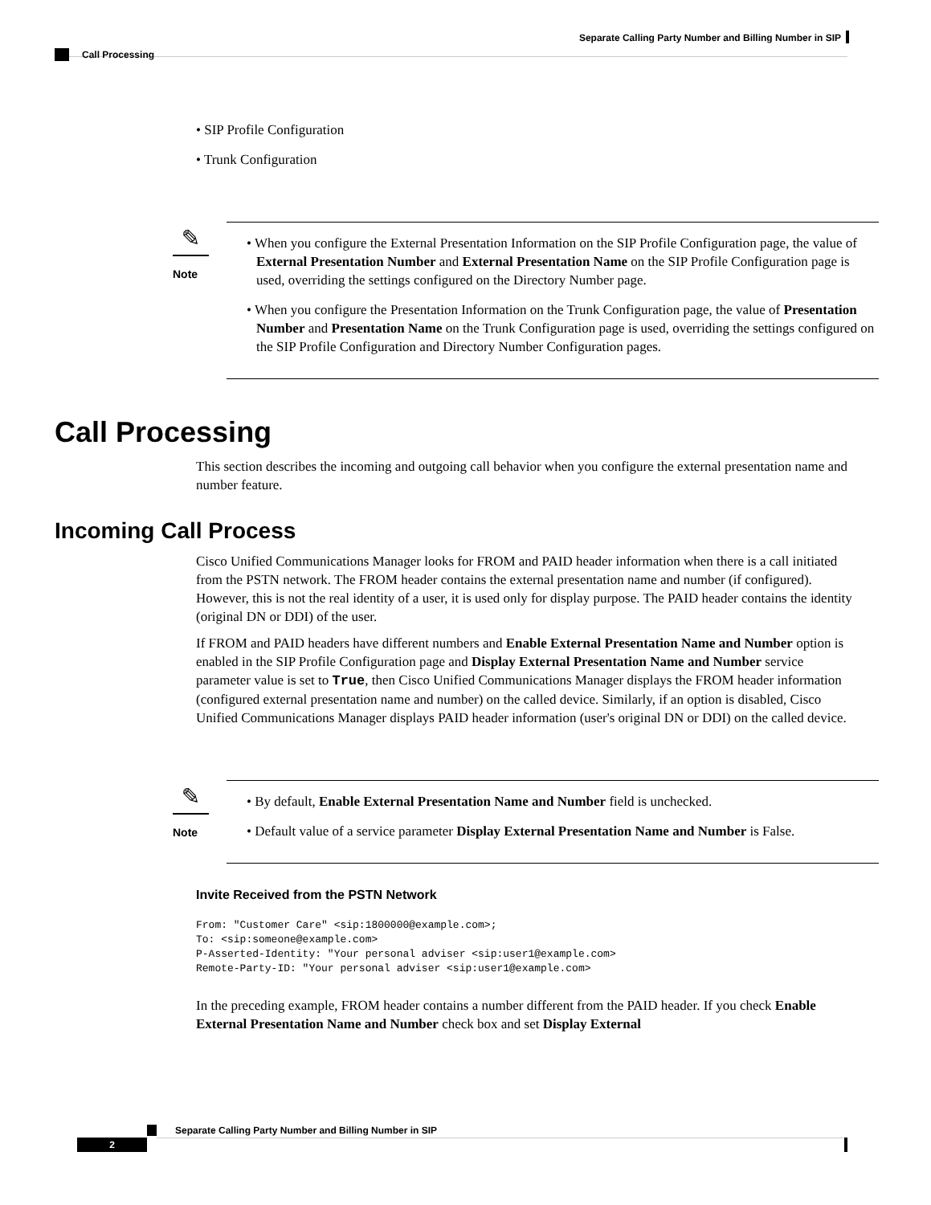Separate Calling Party Number and Billing Number in SIP
Call Processing
• SIP Profile Configuration
• Trunk Configuration
✎
Note
• When you configure the External Presentation Information on the SIP Profile Configuration page, the value of External Presentation Number and External Presentation Name on the SIP Profile Configuration page is used, overriding the settings configured on the Directory Number page.
• When you configure the Presentation Information on the Trunk Configuration page, the value of Presentation Number and Presentation Name on the Trunk Configuration page is used, overriding the settings configured on the SIP Profile Configuration and Directory Number Configuration pages.
Call Processing
This section describes the incoming and outgoing call behavior when you configure the external presentation name and number feature.
Incoming Call Process
Cisco Unified Communications Manager looks for FROM and PAID header information when there is a call initiated from the PSTN network. The FROM header contains the external presentation name and number (if configured). However, this is not the real identity of a user, it is used only for display purpose. The PAID header contains the identity (original DN or DDI) of the user.
If FROM and PAID headers have different numbers and Enable External Presentation Name and Number option is enabled in the SIP Profile Configuration page and Display External Presentation Name and Number service parameter value is set to True, then Cisco Unified Communications Manager displays the FROM header information (configured external presentation name and number) on the called device. Similarly, if an option is disabled, Cisco Unified Communications Manager displays PAID header information (user's original DN or DDI) on the called device.
✎
Note
• By default, Enable External Presentation Name and Number field is unchecked.
• Default value of a service parameter Display External Presentation Name and Number is False.
Invite Received from the PSTN Network
From: "Customer Care" <sip:1800000@example.com>;
To: <sip:someone@example.com>
P-Asserted-Identity: "Your personal adviser <sip:user1@example.com>
Remote-Party-ID: "Your personal adviser <sip:user1@example.com>
In the preceding example, FROM header contains a number different from the PAID header. If you check Enable External Presentation Name and Number check box and set Display External
Separate Calling Party Number and Billing Number in SIP
2